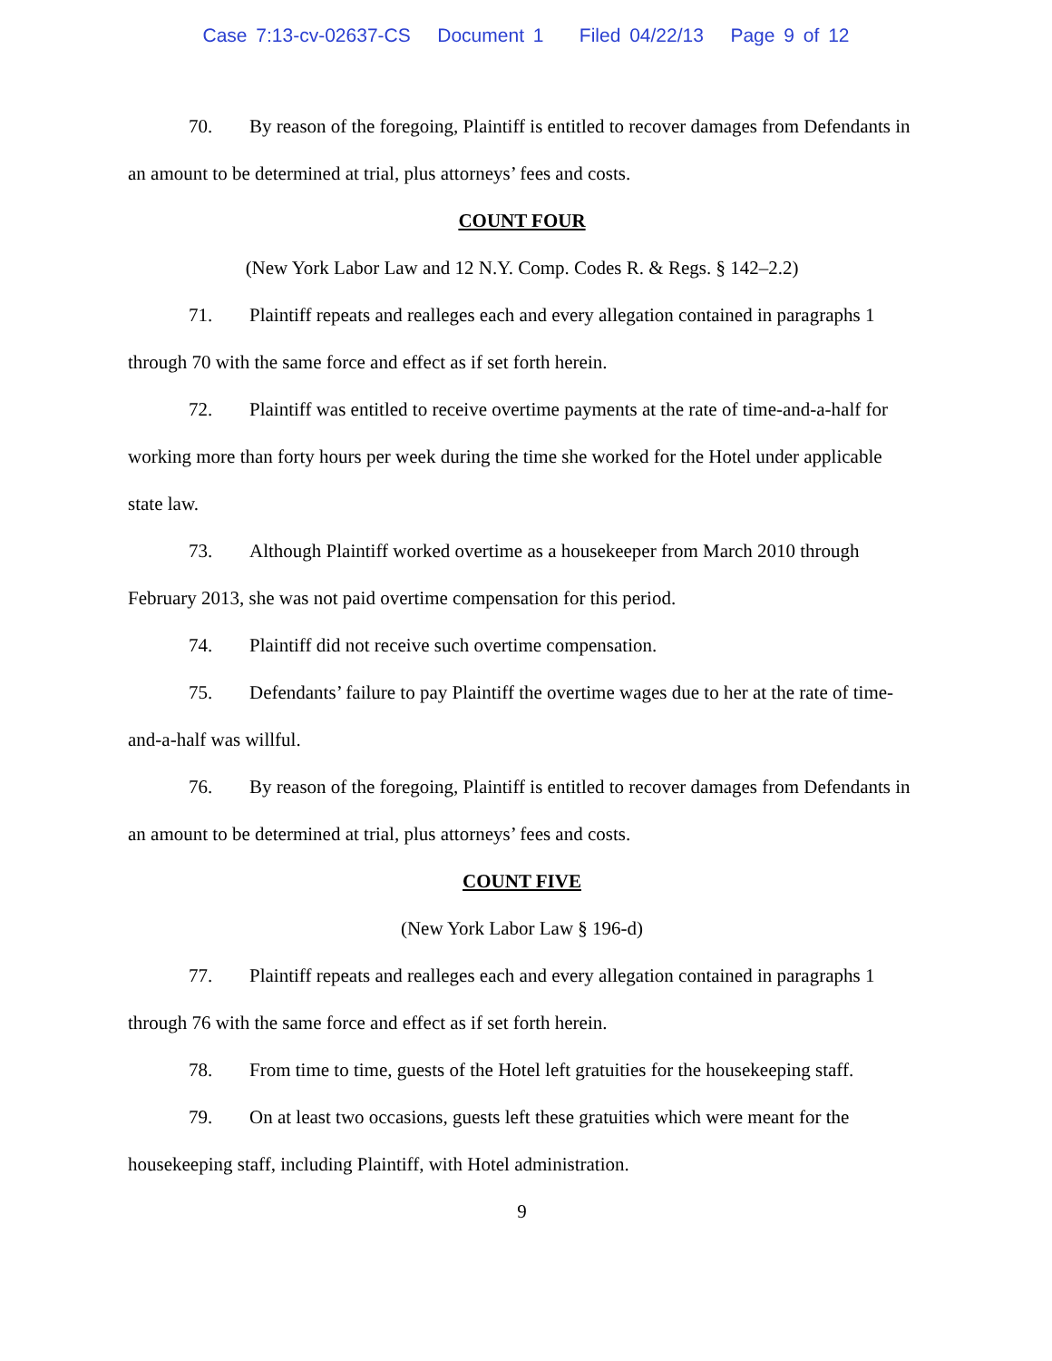Case 7:13-cv-02637-CS Document 1 Filed 04/22/13 Page 9 of 12
70. By reason of the foregoing, Plaintiff is entitled to recover damages from Defendants in an amount to be determined at trial, plus attorneys’ fees and costs.
COUNT FOUR
(New York Labor Law and 12 N.Y. Comp. Codes R. & Regs. § 142–2.2)
71. Plaintiff repeats and realleges each and every allegation contained in paragraphs 1 through 70 with the same force and effect as if set forth herein.
72. Plaintiff was entitled to receive overtime payments at the rate of time-and-a-half for working more than forty hours per week during the time she worked for the Hotel under applicable state law.
73. Although Plaintiff worked overtime as a housekeeper from March 2010 through February 2013, she was not paid overtime compensation for this period.
74. Plaintiff did not receive such overtime compensation.
75. Defendants’ failure to pay Plaintiff the overtime wages due to her at the rate of time-and-a-half was willful.
76. By reason of the foregoing, Plaintiff is entitled to recover damages from Defendants in an amount to be determined at trial, plus attorneys’ fees and costs.
COUNT FIVE
(New York Labor Law § 196-d)
77. Plaintiff repeats and realleges each and every allegation contained in paragraphs 1 through 76 with the same force and effect as if set forth herein.
78. From time to time, guests of the Hotel left gratuities for the housekeeping staff.
79. On at least two occasions, guests left these gratuities which were meant for the housekeeping staff, including Plaintiff, with Hotel administration.
9